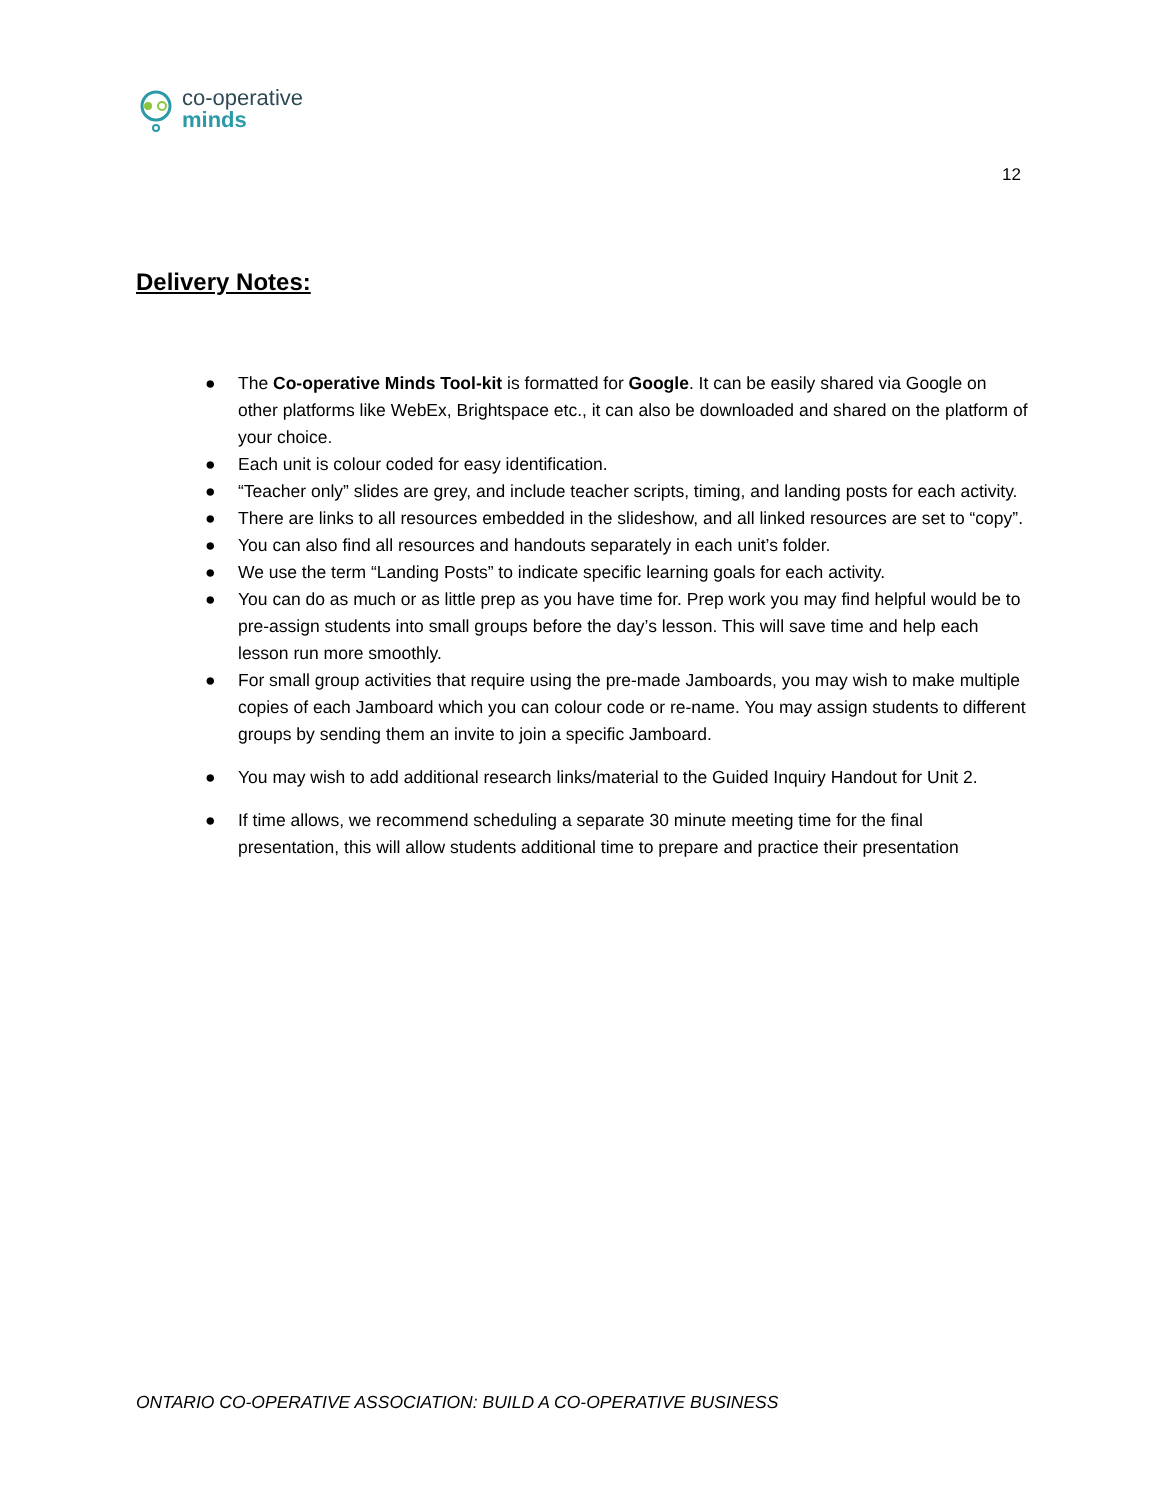co-operative
minds
12
Delivery Notes:
● The Co-operative Minds Tool-kit is formatted for Google. It can be easily shared via Google on other platforms like WebEx, Brightspace etc., it can also be downloaded and shared on the platform of your choice.
● Each unit is colour coded for easy identification.
● “Teacher only” slides are grey, and include teacher scripts, timing, and landing posts for each activity.
● There are links to all resources embedded in the slideshow, and all linked resources are set to “copy”.
● You can also find all resources and handouts separately in each unit’s folder.
● We use the term “Landing Posts” to indicate specific learning goals for each activity.
● You can do as much or as little prep as you have time for. Prep work you may find helpful would be to pre-assign students into small groups before the day’s lesson. This will save time and help each lesson run more smoothly.
● For small group activities that require using the pre-made Jamboards, you may wish to make multiple copies of each Jamboard which you can colour code or re-name. You may assign students to different groups by sending them an invite to join a specific Jamboard.
● You may wish to add additional research links/material to the Guided Inquiry Handout for Unit 2.
● If time allows, we recommend scheduling a separate 30 minute meeting time for the final presentation, this will allow students additional time to prepare and practice their presentation
ONTARIO CO-OPERATIVE ASSOCIATION: BUILD A CO-OPERATIVE BUSINESS